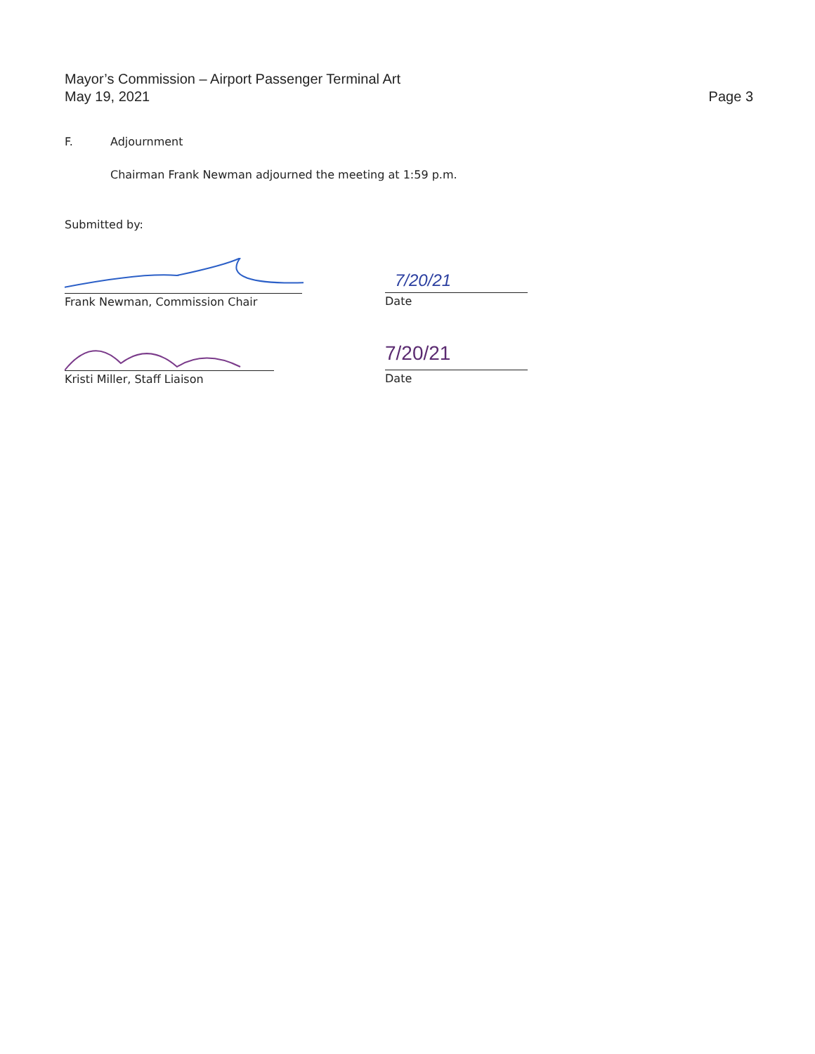Mayor’s Commission – Airport Passenger Terminal Art
May 19, 2021
Page 3
F. Adjournment
Chairman Frank Newman adjourned the meeting at 1:59 p.m.
Submitted by:
Frank Newman, Commission Chair
7/20/21
Date
Kristi Miller, Staff Liaison
7/20/21
Date